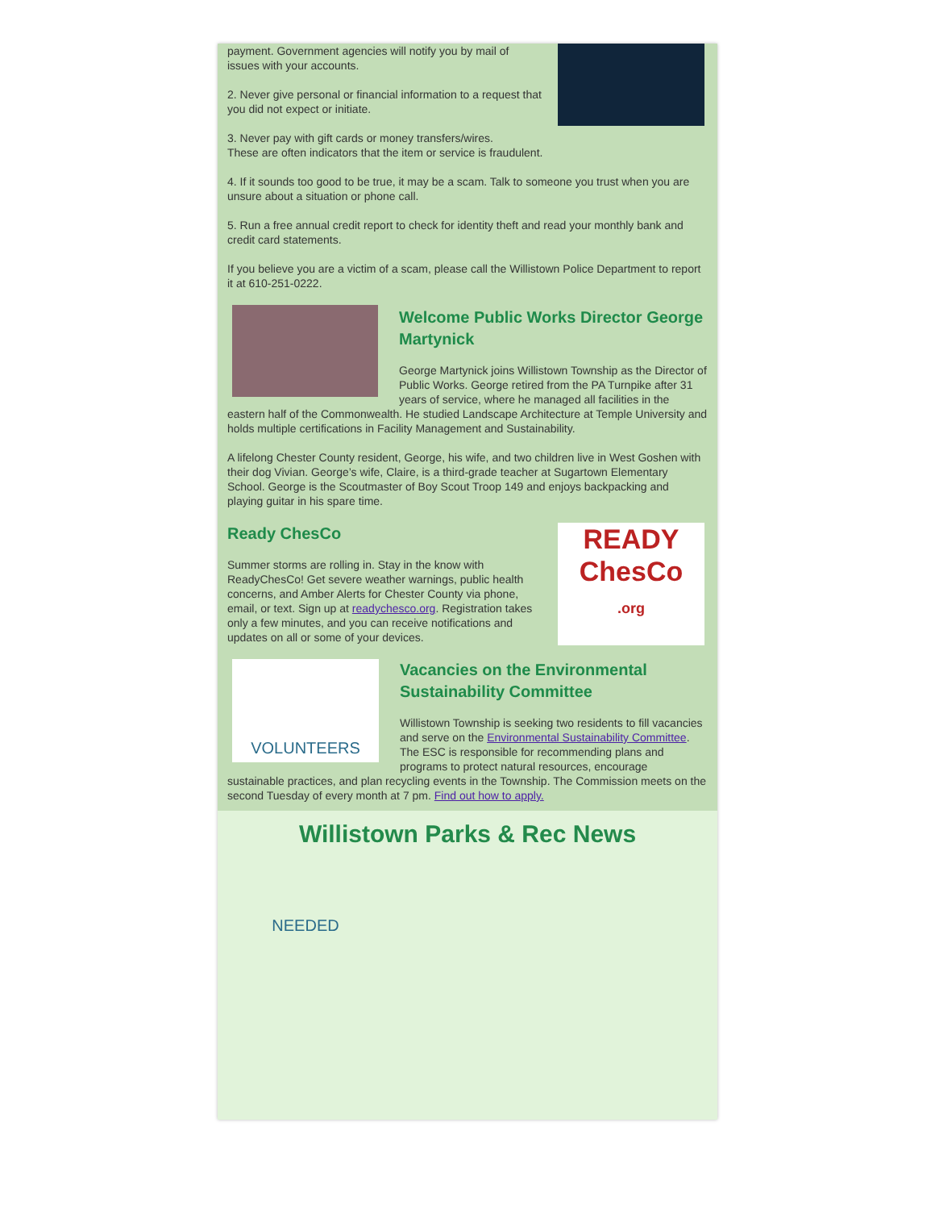payment. Government agencies will notify you by mail of issues with your accounts.
2. Never give personal or financial information to a request that you did not expect or initiate.
3. Never pay with gift cards or money transfers/wires.
These are often indicators that the item or service is fraudulent.
4. If it sounds too good to be true, it may be a scam. Talk to someone you trust when you are unsure about a situation or phone call.
5. Run a free annual credit report to check for identity theft and read your monthly bank and credit card statements.
If you believe you are a victim of a scam, please call the Willistown Police Department to report it at 610-251-0222.
Welcome Public Works Director George Martynick
George Martynick joins Willistown Township as the Director of Public Works. George retired from the PA Turnpike after 31 years of service, where he managed all facilities in the eastern half of the Commonwealth. He studied Landscape Architecture at Temple University and holds multiple certifications in Facility Management and Sustainability.
A lifelong Chester County resident, George, his wife, and two children live in West Goshen with their dog Vivian. George’s wife, Claire, is a third-grade teacher at Sugartown Elementary School. George is the Scoutmaster of Boy Scout Troop 149 and enjoys backpacking and playing guitar in his spare time.
READY
ChesCo
.org
Ready ChesCo
Summer storms are rolling in. Stay in the know with ReadyChesCo! Get severe weather warnings, public health concerns, and Amber Alerts for Chester County via phone, email, or text. Sign up at readychesco.org. Registration takes only a few minutes, and you can receive notifications and updates on all or some of your devices.
VOLUNTEERS NEEDED
Vacancies on the Environmental Sustainability Committee
Willistown Township is seeking two residents to fill vacancies and serve on the Environmental Sustainability Committee. The ESC is responsible for recommending plans and programs to protect natural resources, encourage sustainable practices, and plan recycling events in the Township. The Commission meets on the second Tuesday of every month at 7 pm. Find out how to apply.
Willistown Parks & Rec News